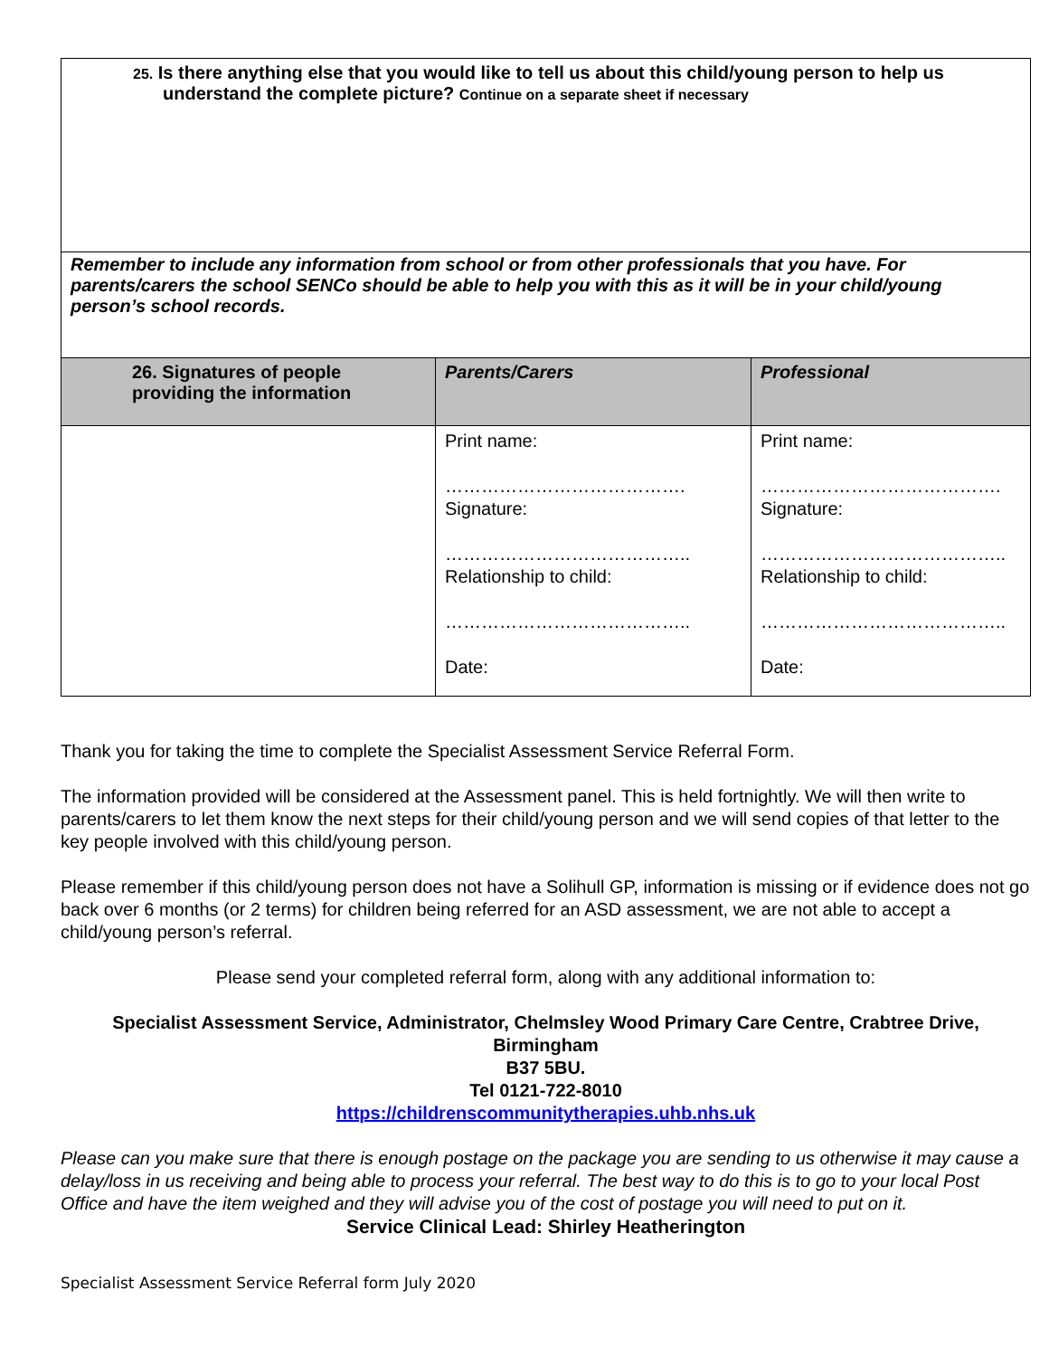| 25. Is there anything else that you would like to tell us about this child/young person to help us understand the complete picture? Continue on a separate sheet if necessary | | |
| Remember to include any information from school or from other professionals that you have. For parents/carers the school SENCo should be able to help you with this as it will be in your child/young person’s school records. | | |
| 26. Signatures of people providing the information | Parents/Carers | Professional |
| | Print name: …………………………………. Signature: ………………………………….. Relationship to child: ………………………………….. Date: | Print name: …………………………………. Signature: ………………………………….. Relationship to child: ………………………………….. Date: |
Thank you for taking the time to complete the Specialist Assessment Service Referral Form.
The information provided will be considered at the Assessment panel. This is held fortnightly. We will then write to parents/carers to let them know the next steps for their child/young person and we will send copies of that letter to the key people involved with this child/young person.
Please remember if this child/young person does not have a Solihull GP, information is missing or if evidence does not go back over 6 months (or 2 terms) for children being referred for an ASD assessment, we are not able to accept a child/young person’s referral.
Please send your completed referral form, along with any additional information to:
Specialist Assessment Service, Administrator, Chelmsley Wood Primary Care Centre, Crabtree Drive, Birmingham
B37 5BU.
Tel 0121-722-8010
https://childrenscommunitytherapies.uhb.nhs.uk
Please can you make sure that there is enough postage on the package you are sending to us otherwise it may cause a delay/loss in us receiving and being able to process your referral. The best way to do this is to go to your local Post Office and have the item weighed and they will advise you of the cost of postage you will need to put on it.
Service Clinical Lead: Shirley Heatherington
Specialist Assessment Service Referral form July 2020